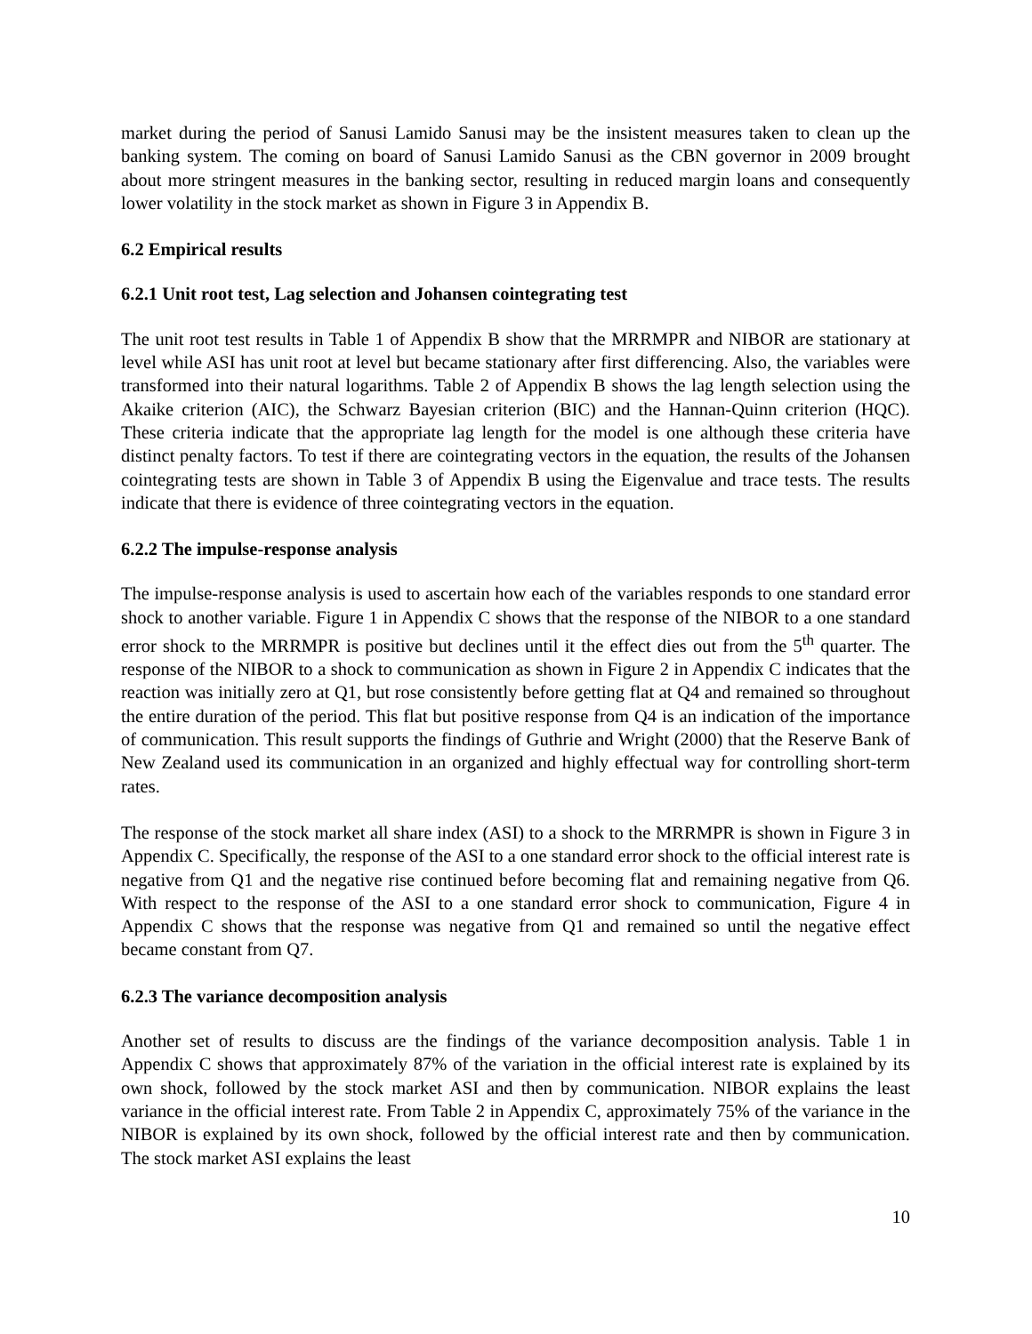market during the period of Sanusi Lamido Sanusi may be the insistent measures taken to clean up the banking system. The coming on board of Sanusi Lamido Sanusi as the CBN governor in 2009 brought about more stringent measures in the banking sector, resulting in reduced margin loans and consequently lower volatility in the stock market as shown in Figure 3 in Appendix B.
6.2 Empirical results
6.2.1 Unit root test, Lag selection and Johansen cointegrating test
The unit root test results in Table 1 of Appendix B show that the MRRMPR and NIBOR are stationary at level while ASI has unit root at level but became stationary after first differencing. Also, the variables were transformed into their natural logarithms. Table 2 of Appendix B shows the lag length selection using the Akaike criterion (AIC), the Schwarz Bayesian criterion (BIC) and the Hannan-Quinn criterion (HQC). These criteria indicate that the appropriate lag length for the model is one although these criteria have distinct penalty factors. To test if there are cointegrating vectors in the equation, the results of the Johansen cointegrating tests are shown in Table 3 of Appendix B using the Eigenvalue and trace tests. The results indicate that there is evidence of three cointegrating vectors in the equation.
6.2.2 The impulse-response analysis
The impulse-response analysis is used to ascertain how each of the variables responds to one standard error shock to another variable. Figure 1 in Appendix C shows that the response of the NIBOR to a one standard error shock to the MRRMPR is positive but declines until it the effect dies out from the 5<sup>th</sup> quarter. The response of the NIBOR to a shock to communication as shown in Figure 2 in Appendix C indicates that the reaction was initially zero at Q1, but rose consistently before getting flat at Q4 and remained so throughout the entire duration of the period. This flat but positive response from Q4 is an indication of the importance of communication. This result supports the findings of Guthrie and Wright (2000) that the Reserve Bank of New Zealand used its communication in an organized and highly effectual way for controlling short-term rates.
The response of the stock market all share index (ASI) to a shock to the MRRMPR is shown in Figure 3 in Appendix C. Specifically, the response of the ASI to a one standard error shock to the official interest rate is negative from Q1 and the negative rise continued before becoming flat and remaining negative from Q6. With respect to the response of the ASI to a one standard error shock to communication, Figure 4 in Appendix C shows that the response was negative from Q1 and remained so until the negative effect became constant from Q7.
6.2.3 The variance decomposition analysis
Another set of results to discuss are the findings of the variance decomposition analysis. Table 1 in Appendix C shows that approximately 87% of the variation in the official interest rate is explained by its own shock, followed by the stock market ASI and then by communication. NIBOR explains the least variance in the official interest rate. From Table 2 in Appendix C, approximately 75% of the variance in the NIBOR is explained by its own shock, followed by the official interest rate and then by communication. The stock market ASI explains the least
10